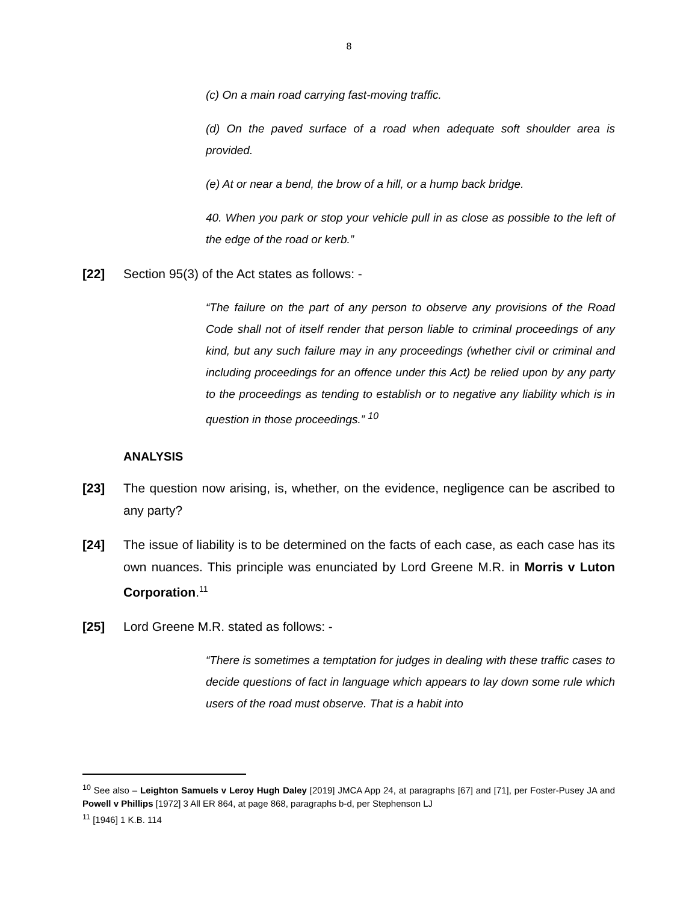8
(c) On a main road carrying fast-moving traffic.
(d) On the paved surface of a road when adequate soft shoulder area is provided.
(e) At or near a bend, the brow of a hill, or a hump back bridge.
40. When you park or stop your vehicle pull in as close as possible to the left of the edge of the road or kerb.”
[22] Section 95(3) of the Act states as follows: -
“The failure on the part of any person to observe any provisions of the Road Code shall not of itself render that person liable to criminal proceedings of any kind, but any such failure may in any proceedings (whether civil or criminal and including proceedings for an offence under this Act) be relied upon by any party to the proceedings as tending to establish or to negative any liability which is in question in those proceedings.” <sup>10</sup>
ANALYSIS
[23] The question now arising, is, whether, on the evidence, negligence can be ascribed to any party?
[24] The issue of liability is to be determined on the facts of each case, as each case has its own nuances. This principle was enunciated by Lord Greene M.R. in Morris v Luton Corporation.<sup>11</sup>
[25] Lord Greene M.R. stated as follows: -
“There is sometimes a temptation for judges in dealing with these traffic cases to decide questions of fact in language which appears to lay down some rule which users of the road must observe. That is a habit into
<sup>10</sup> See also – Leighton Samuels v Leroy Hugh Daley [2019] JMCA App 24, at paragraphs [67] and [71], per Foster-Pusey JA and Powell v Phillips [1972] 3 All ER 864, at page 868, paragraphs b-d, per Stephenson LJ
<sup>11</sup> [1946] 1 K.B. 114